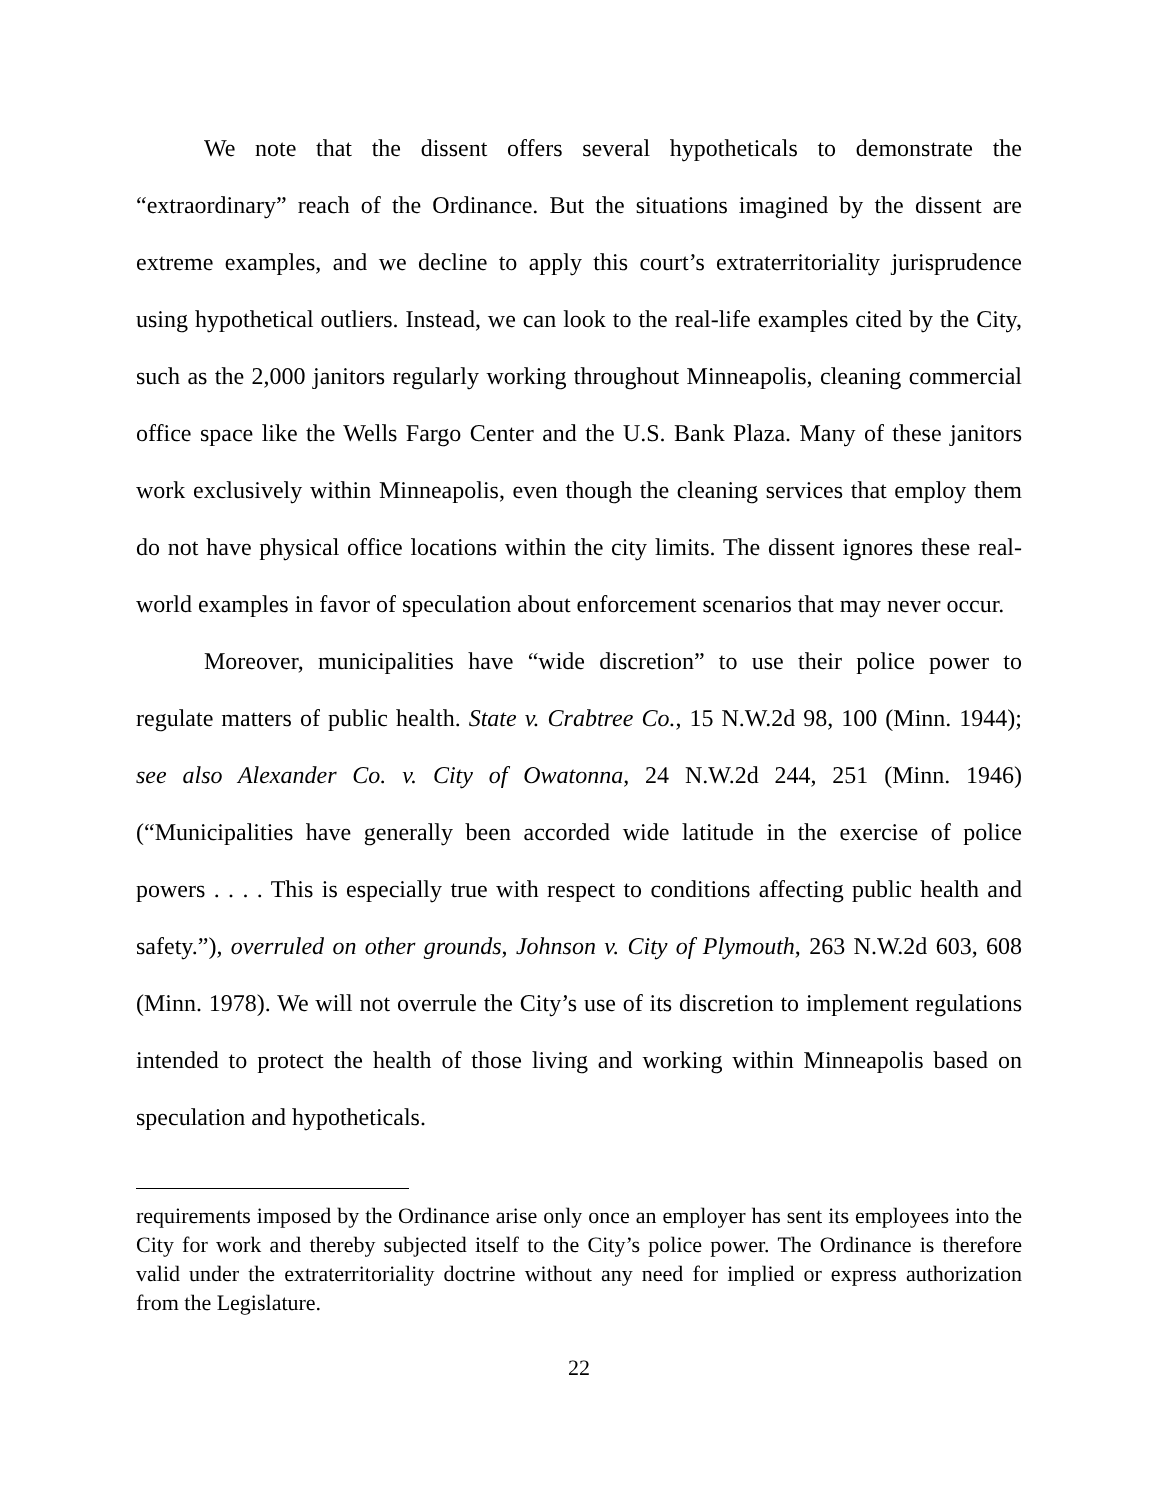We note that the dissent offers several hypotheticals to demonstrate the “extraordinary” reach of the Ordinance. But the situations imagined by the dissent are extreme examples, and we decline to apply this court’s extraterritoriality jurisprudence using hypothetical outliers. Instead, we can look to the real-life examples cited by the City, such as the 2,000 janitors regularly working throughout Minneapolis, cleaning commercial office space like the Wells Fargo Center and the U.S. Bank Plaza. Many of these janitors work exclusively within Minneapolis, even though the cleaning services that employ them do not have physical office locations within the city limits. The dissent ignores these real-world examples in favor of speculation about enforcement scenarios that may never occur.
Moreover, municipalities have “wide discretion” to use their police power to regulate matters of public health. State v. Crabtree Co., 15 N.W.2d 98, 100 (Minn. 1944); see also Alexander Co. v. City of Owatonna, 24 N.W.2d 244, 251 (Minn. 1946) (“Municipalities have generally been accorded wide latitude in the exercise of police powers . . . . This is especially true with respect to conditions affecting public health and safety.”), overruled on other grounds, Johnson v. City of Plymouth, 263 N.W.2d 603, 608 (Minn. 1978). We will not overrule the City’s use of its discretion to implement regulations intended to protect the health of those living and working within Minneapolis based on speculation and hypotheticals.
requirements imposed by the Ordinance arise only once an employer has sent its employees into the City for work and thereby subjected itself to the City’s police power. The Ordinance is therefore valid under the extraterritoriality doctrine without any need for implied or express authorization from the Legislature.
22